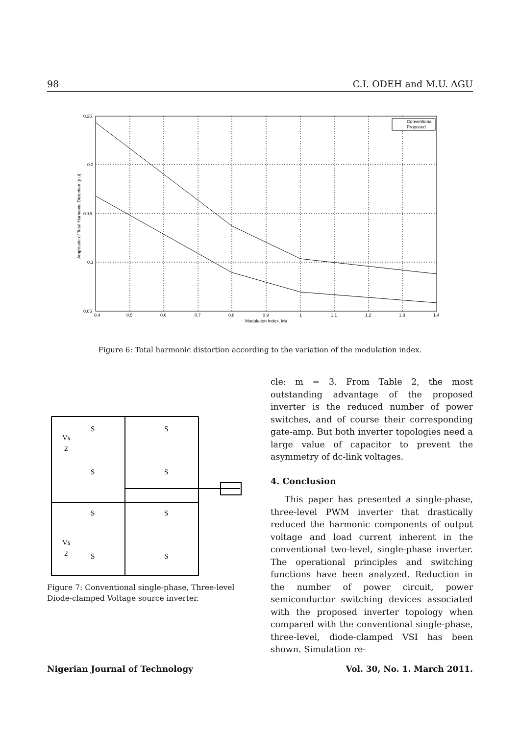98 C.I. ODEH and M.U. AGU
0.25
0.2
0.15
0.1
0.05
0.4
0.5
0.6
0.7
0.8
0.9
1
1.1
1.2
1.3
1.4
Modulation Index, Ma
Amplitude of Total Harmonic Distortion [p.u]
Conventional
Proposed
Figure 6: Total harmonic distortion according to the variation of the modulation index.
S
S
S
S
S
S
S
S
Vs
2
Vs
2
Figure 7: Conventional single-phase, Three-level Diode-clamped Voltage source inverter.
cle: m = 3. From Table 2, the most outstanding advantage of the proposed inverter is the reduced number of power switches, and of course their corresponding gate-amp. But both inverter topologies need a large value of capacitor to prevent the asymmetry of dc-link voltages.
4. Conclusion
This paper has presented a single-phase, three-level PWM inverter that drastically reduced the harmonic components of output voltage and load current inherent in the conventional two-level, single-phase inverter. The operational principles and switching functions have been analyzed. Reduction in the number of power circuit, power semiconductor switching devices associated with the proposed inverter topology when compared with the conventional single-phase, three-level, diode-clamped VSI has been shown. Simulation re-
Nigerian Journal of Technology Vol. 30, No. 1. March 2011.